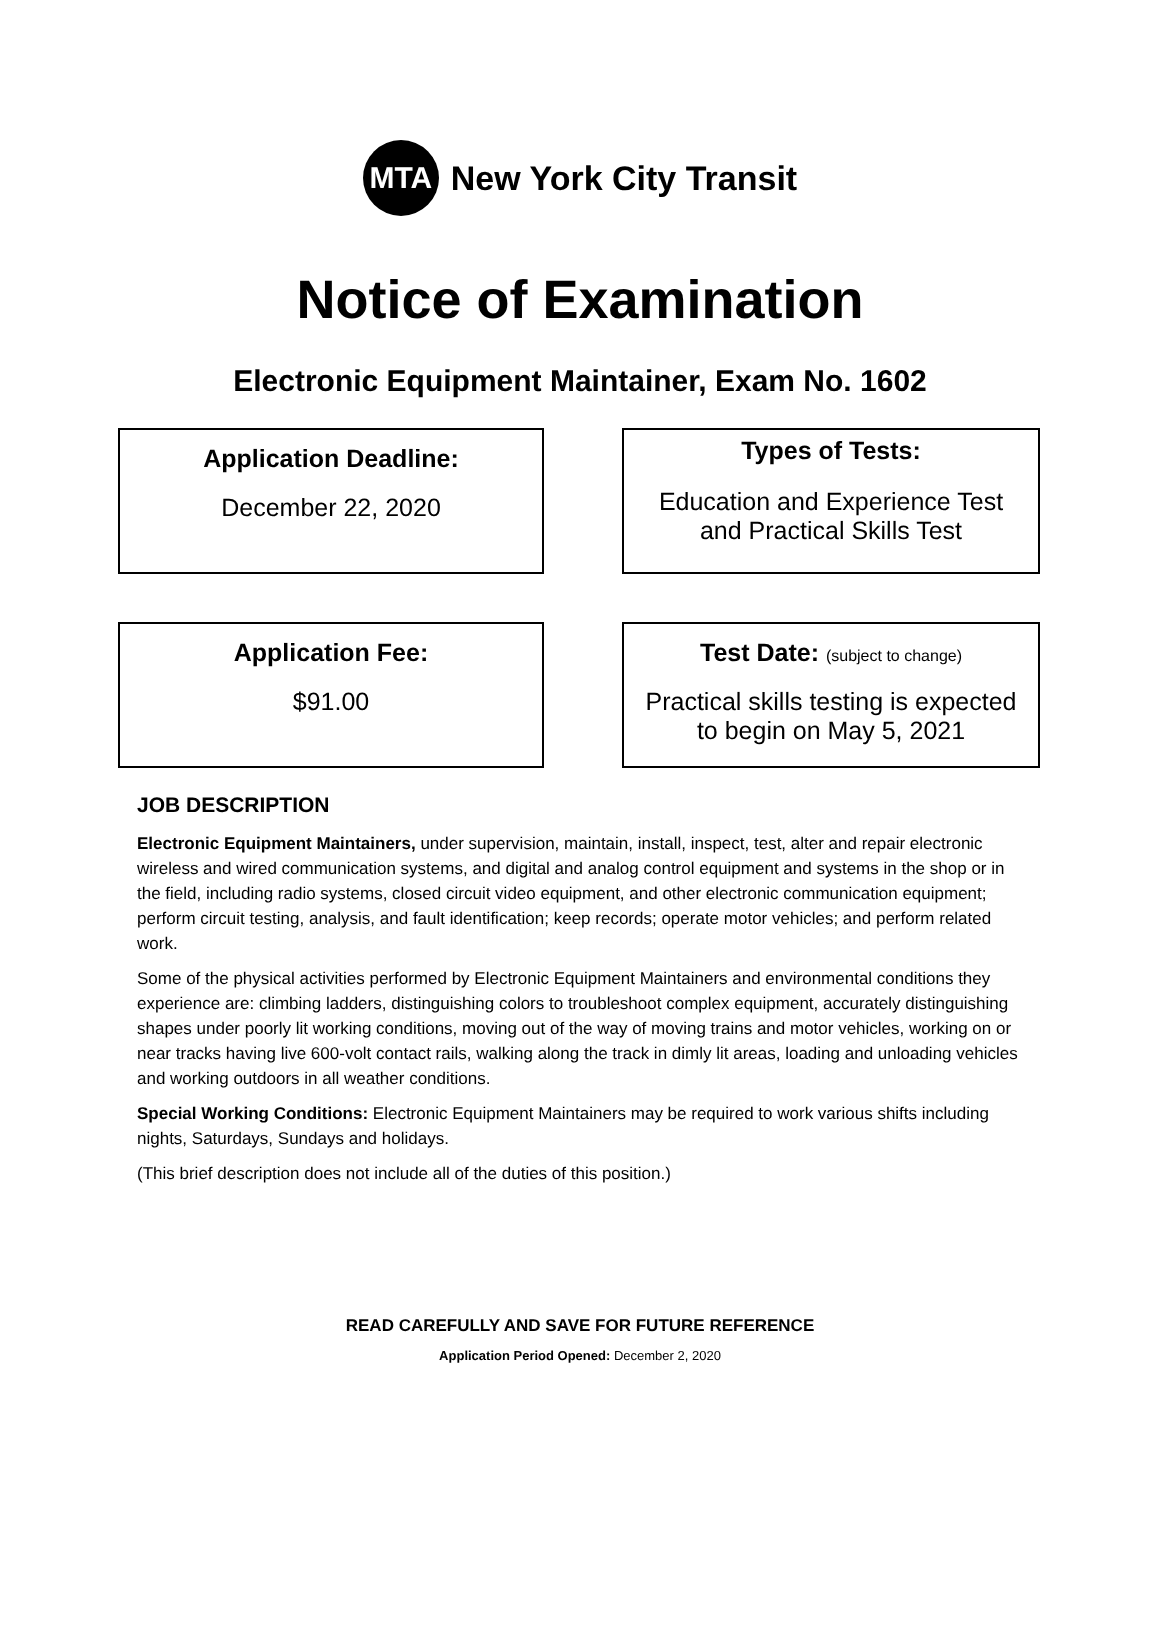MTA
New York City Transit
Notice of Examination
Electronic Equipment Maintainer, Exam No. 1602
Application Deadline:
December 22, 2020
Types of Tests:
Education and Experience Test
and Practical Skills Test
Application Fee:
$91.00
Test Date: (subject to change)
Practical skills testing is expected
to begin on May 5, 2021
JOB DESCRIPTION
Electronic Equipment Maintainers, under supervision, maintain, install, inspect, test, alter and repair electronic wireless and wired communication systems, and digital and analog control equipment and systems in the shop or in the field, including radio systems, closed circuit video equipment, and other electronic communication equipment; perform circuit testing, analysis, and fault identification; keep records; operate motor vehicles; and perform related work.
Some of the physical activities performed by Electronic Equipment Maintainers and environmental conditions they experience are: climbing ladders, distinguishing colors to troubleshoot complex equipment, accurately distinguishing shapes under poorly lit working conditions, moving out of the way of moving trains and motor vehicles, working on or near tracks having live 600-volt contact rails, walking along the track in dimly lit areas, loading and unloading vehicles and working outdoors in all weather conditions.
Special Working Conditions: Electronic Equipment Maintainers may be required to work various shifts including nights, Saturdays, Sundays and holidays.
(This brief description does not include all of the duties of this position.)
READ CAREFULLY AND SAVE FOR FUTURE REFERENCE
Application Period Opened: December 2, 2020